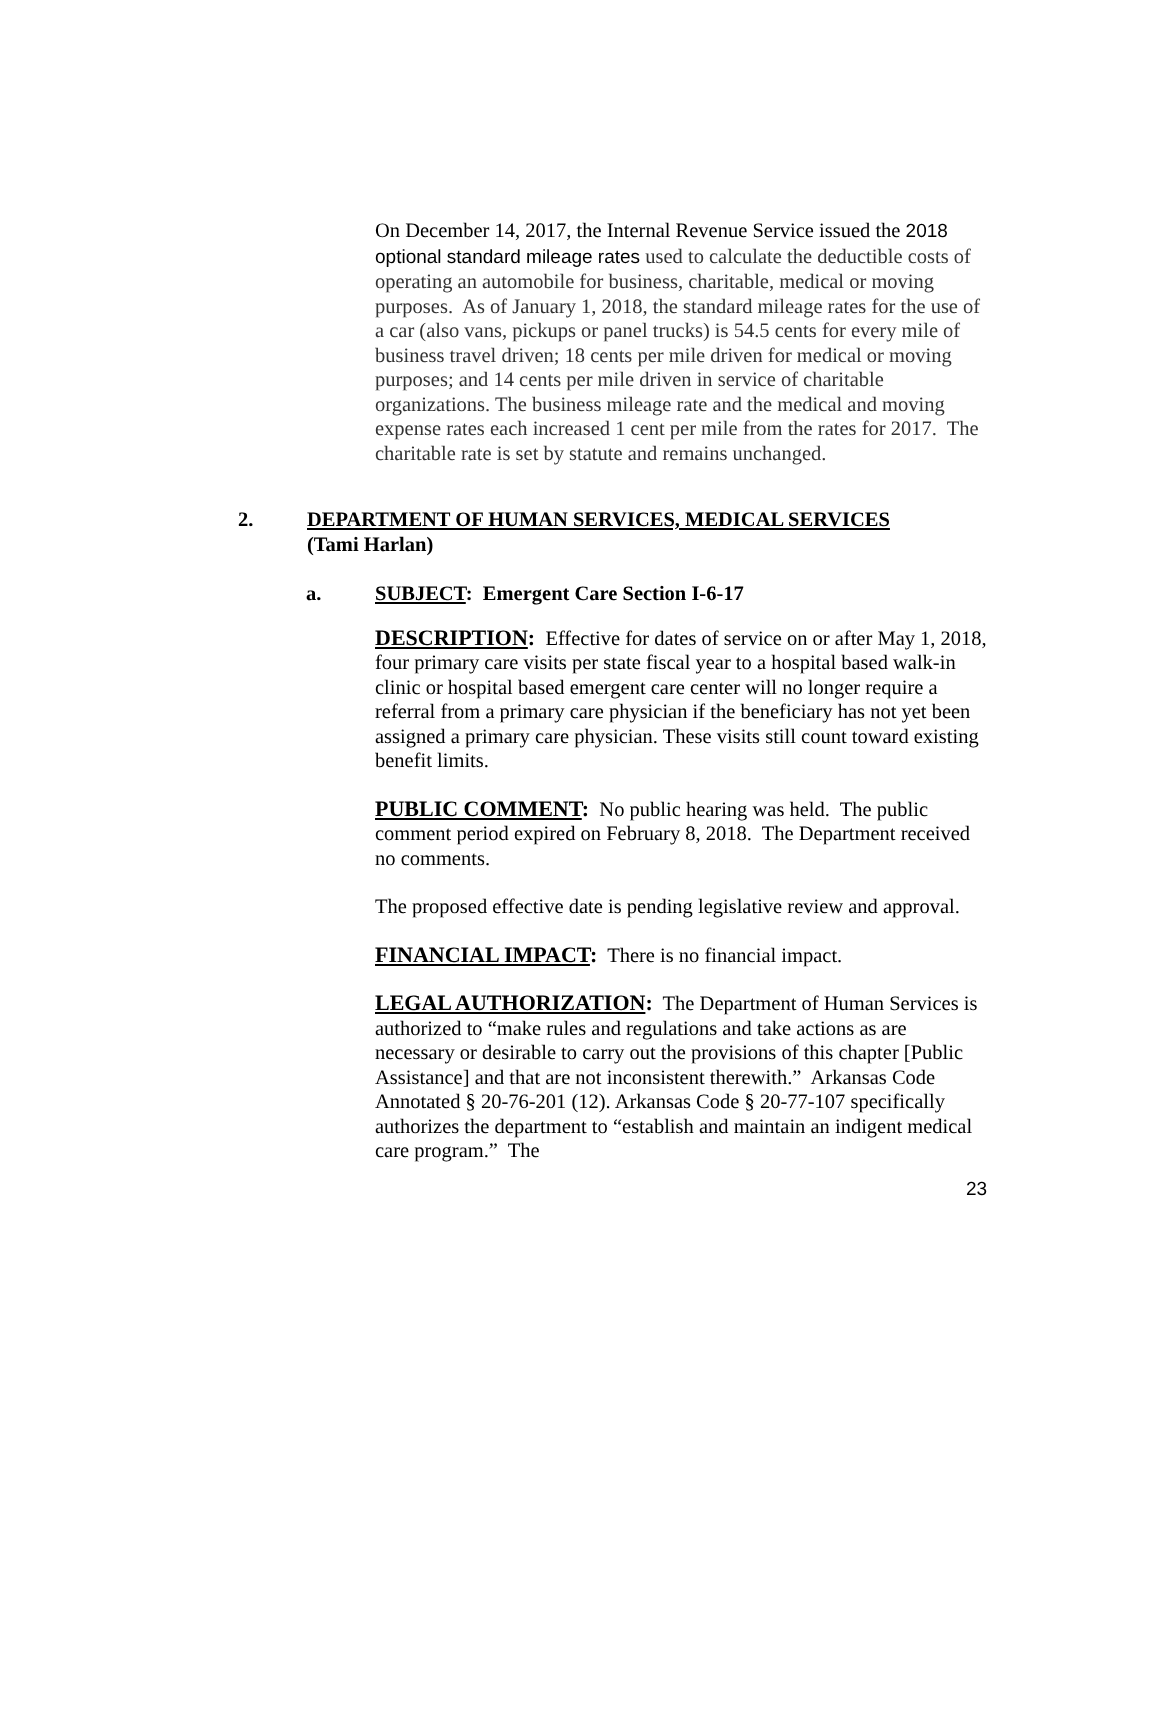On December 14, 2017, the Internal Revenue Service issued the 2018 optional standard mileage rates used to calculate the deductible costs of operating an automobile for business, charitable, medical or moving purposes. As of January 1, 2018, the standard mileage rates for the use of a car (also vans, pickups or panel trucks) is 54.5 cents for every mile of business travel driven; 18 cents per mile driven for medical or moving purposes; and 14 cents per mile driven in service of charitable organizations. The business mileage rate and the medical and moving expense rates each increased 1 cent per mile from the rates for 2017. The charitable rate is set by statute and remains unchanged.
2. DEPARTMENT OF HUMAN SERVICES, MEDICAL SERVICES
(Tami Harlan)
a. SUBJECT: Emergent Care Section I-6-17
DESCRIPTION: Effective for dates of service on or after May 1, 2018, four primary care visits per state fiscal year to a hospital based walk-in clinic or hospital based emergent care center will no longer require a referral from a primary care physician if the beneficiary has not yet been assigned a primary care physician. These visits still count toward existing benefit limits.
PUBLIC COMMENT: No public hearing was held. The public comment period expired on February 8, 2018. The Department received no comments.
The proposed effective date is pending legislative review and approval.
FINANCIAL IMPACT: There is no financial impact.
LEGAL AUTHORIZATION: The Department of Human Services is authorized to “make rules and regulations and take actions as are necessary or desirable to carry out the provisions of this chapter [Public Assistance] and that are not inconsistent therewith.” Arkansas Code Annotated § 20-76-201 (12). Arkansas Code § 20-77-107 specifically authorizes the department to “establish and maintain an indigent medical care program.” The
23